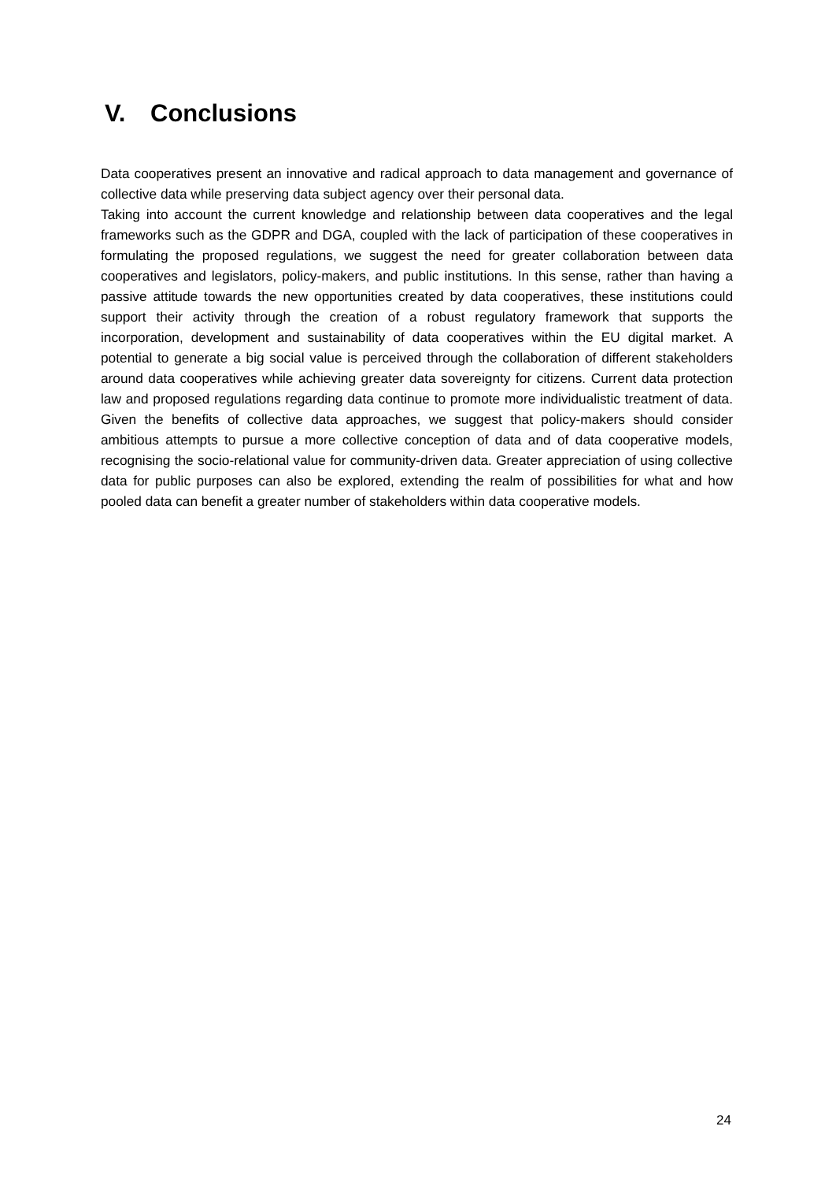V. Conclusions
Data cooperatives present an innovative and radical approach to data management and governance of collective data while preserving data subject agency over their personal data.
Taking into account the current knowledge and relationship between data cooperatives and the legal frameworks such as the GDPR and DGA, coupled with the lack of participation of these cooperatives in formulating the proposed regulations, we suggest the need for greater collaboration between data cooperatives and legislators, policy-makers, and public institutions. In this sense, rather than having a passive attitude towards the new opportunities created by data cooperatives, these institutions could support their activity through the creation of a robust regulatory framework that supports the incorporation, development and sustainability of data cooperatives within the EU digital market. A potential to generate a big social value is perceived through the collaboration of different stakeholders around data cooperatives while achieving greater data sovereignty for citizens. Current data protection law and proposed regulations regarding data continue to promote more individualistic treatment of data. Given the benefits of collective data approaches, we suggest that policy-makers should consider ambitious attempts to pursue a more collective conception of data and of data cooperative models, recognising the socio-relational value for community-driven data. Greater appreciation of using collective data for public purposes can also be explored, extending the realm of possibilities for what and how pooled data can benefit a greater number of stakeholders within data cooperative models.
24